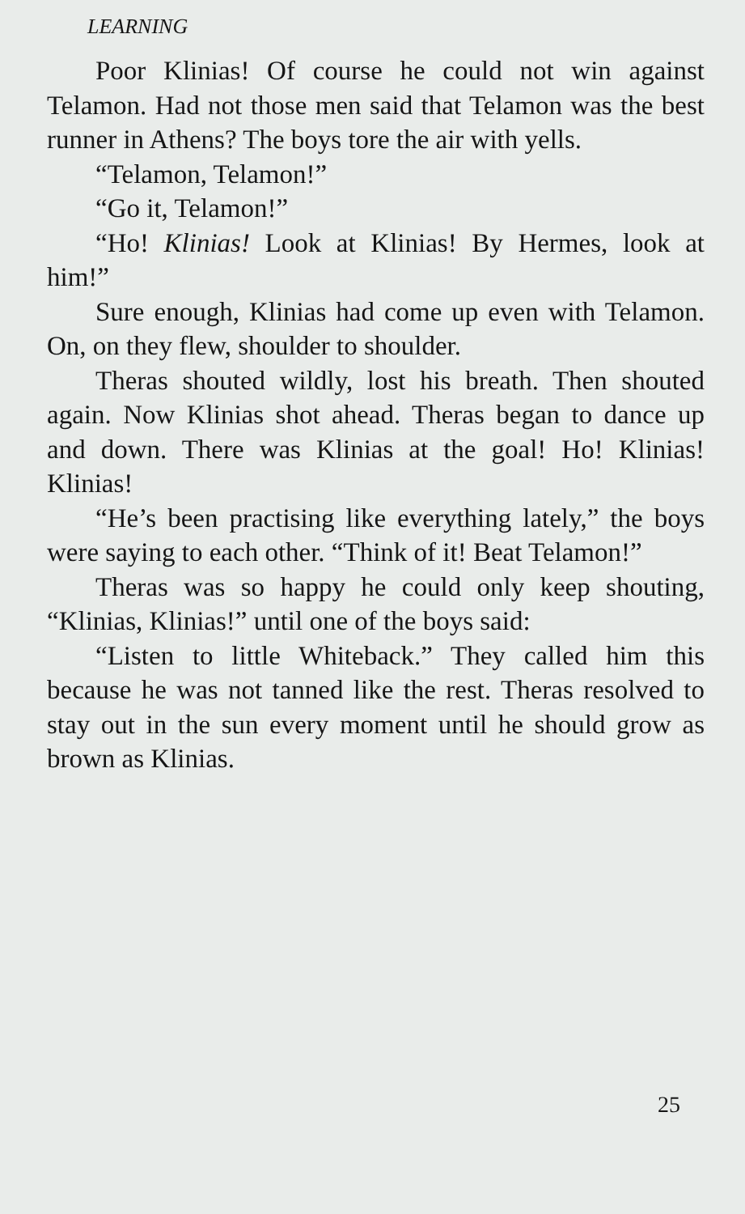LEARNING
Poor Klinias! Of course he could not win against Telamon. Had not those men said that Telamon was the best runner in Athens? The boys tore the air with yells.
“Telamon, Telamon!”
“Go it, Telamon!”
“Ho! Klinias! Look at Klinias! By Hermes, look at him!”
Sure enough, Klinias had come up even with Telamon. On, on they flew, shoulder to shoulder.
Theras shouted wildly, lost his breath. Then shouted again. Now Klinias shot ahead. Theras began to dance up and down. There was Klinias at the goal! Ho! Klinias! Klinias!
“He’s been practising like everything lately,” the boys were saying to each other. “Think of it! Beat Telamon!”
Theras was so happy he could only keep shouting, “Klinias, Klinias!” until one of the boys said:
“Listen to little Whiteback.” They called him this because he was not tanned like the rest. Theras resolved to stay out in the sun every moment until he should grow as brown as Klinias.
25